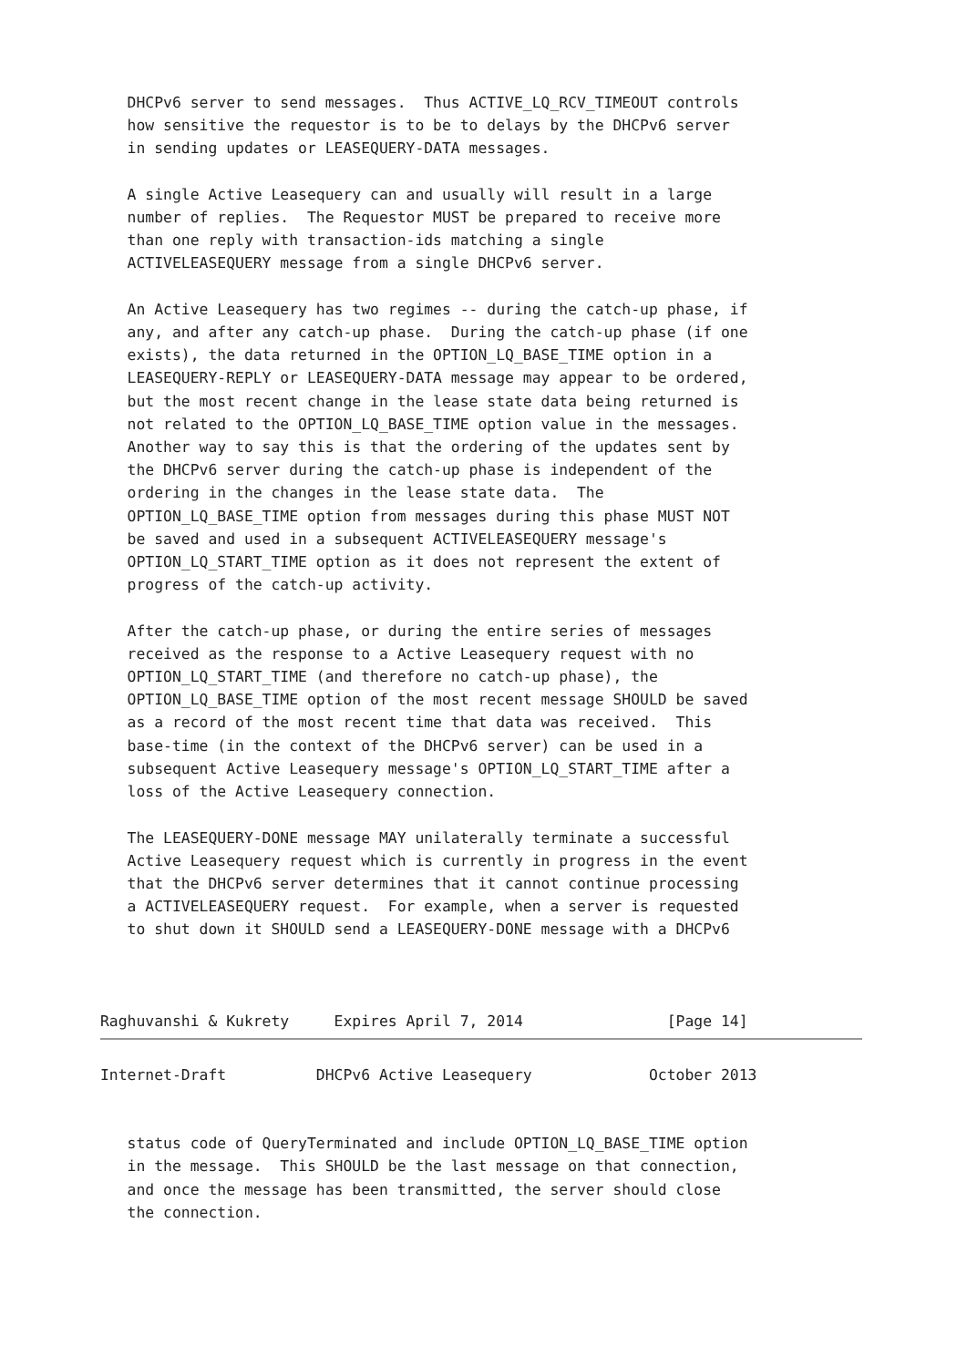DHCPv6 server to send messages.  Thus ACTIVE_LQ_RCV_TIMEOUT controls
   how sensitive the requestor is to be to delays by the DHCPv6 server
   in sending updates or LEASEQUERY-DATA messages.

   A single Active Leasequery can and usually will result in a large
   number of replies.  The Requestor MUST be prepared to receive more
   than one reply with transaction-ids matching a single
   ACTIVELEASEQUERY message from a single DHCPv6 server.

   An Active Leasequery has two regimes -- during the catch-up phase, if
   any, and after any catch-up phase.  During the catch-up phase (if one
   exists), the data returned in the OPTION_LQ_BASE_TIME option in a
   LEASEQUERY-REPLY or LEASEQUERY-DATA message may appear to be ordered,
   but the most recent change in the lease state data being returned is
   not related to the OPTION_LQ_BASE_TIME option value in the messages.
   Another way to say this is that the ordering of the updates sent by
   the DHCPv6 server during the catch-up phase is independent of the
   ordering in the changes in the lease state data.  The
   OPTION_LQ_BASE_TIME option from messages during this phase MUST NOT
   be saved and used in a subsequent ACTIVELEASEQUERY message's
   OPTION_LQ_START_TIME option as it does not represent the extent of
   progress of the catch-up activity.

   After the catch-up phase, or during the entire series of messages
   received as the response to a Active Leasequery request with no
   OPTION_LQ_START_TIME (and therefore no catch-up phase), the
   OPTION_LQ_BASE_TIME option of the most recent message SHOULD be saved
   as a record of the most recent time that data was received.  This
   base-time (in the context of the DHCPv6 server) can be used in a
   subsequent Active Leasequery message's OPTION_LQ_START_TIME after a
   loss of the Active Leasequery connection.

   The LEASEQUERY-DONE message MAY unilaterally terminate a successful
   Active Leasequery request which is currently in progress in the event
   that the DHCPv6 server determines that it cannot continue processing
   a ACTIVELEASEQUERY request.  For example, when a server is requested
   to shut down it SHOULD send a LEASEQUERY-DONE message with a DHCPv6



Raghuvanshi & Kukrety     Expires April 7, 2014                [Page 14]
Internet-Draft          DHCPv6 Active Leasequery             October 2013


   status code of QueryTerminated and include OPTION_LQ_BASE_TIME option
   in the message.  This SHOULD be the last message on that connection,
   and once the message has been transmitted, the server should close
   the connection.